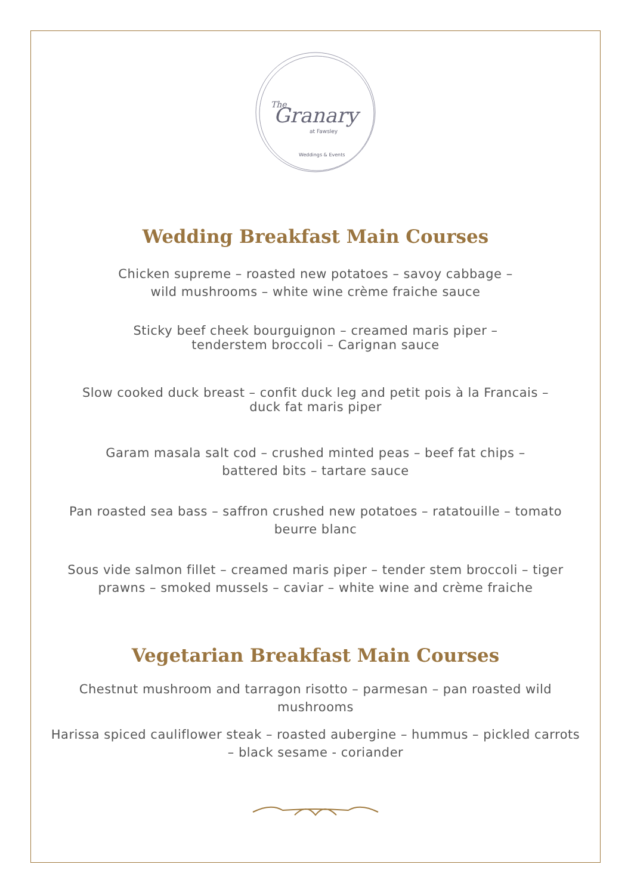The
Granary
at Fawsley
Weddings & Events
Wedding Breakfast Main Courses
Chicken supreme – roasted new potatoes – savoy cabbage –
wild mushrooms – white wine crème fraiche sauce
Sticky beef cheek bourguignon – creamed maris piper –
tenderstem broccoli – Carignan sauce
Slow cooked duck breast – confit duck leg and petit pois à la Francais –
duck fat maris piper
Garam masala salt cod – crushed minted peas – beef fat chips –
battered bits – tartare sauce
Pan roasted sea bass – saffron crushed new potatoes – ratatouille – tomato
beurre blanc
Sous vide salmon fillet – creamed maris piper – tender stem broccoli – tiger
prawns – smoked mussels – caviar – white wine and crème fraiche
Vegetarian Breakfast Main Courses
Chestnut mushroom and tarragon risotto – parmesan – pan roasted wild
mushrooms
Harissa spiced cauliflower steak – roasted aubergine – hummus – pickled carrots
– black sesame - coriander